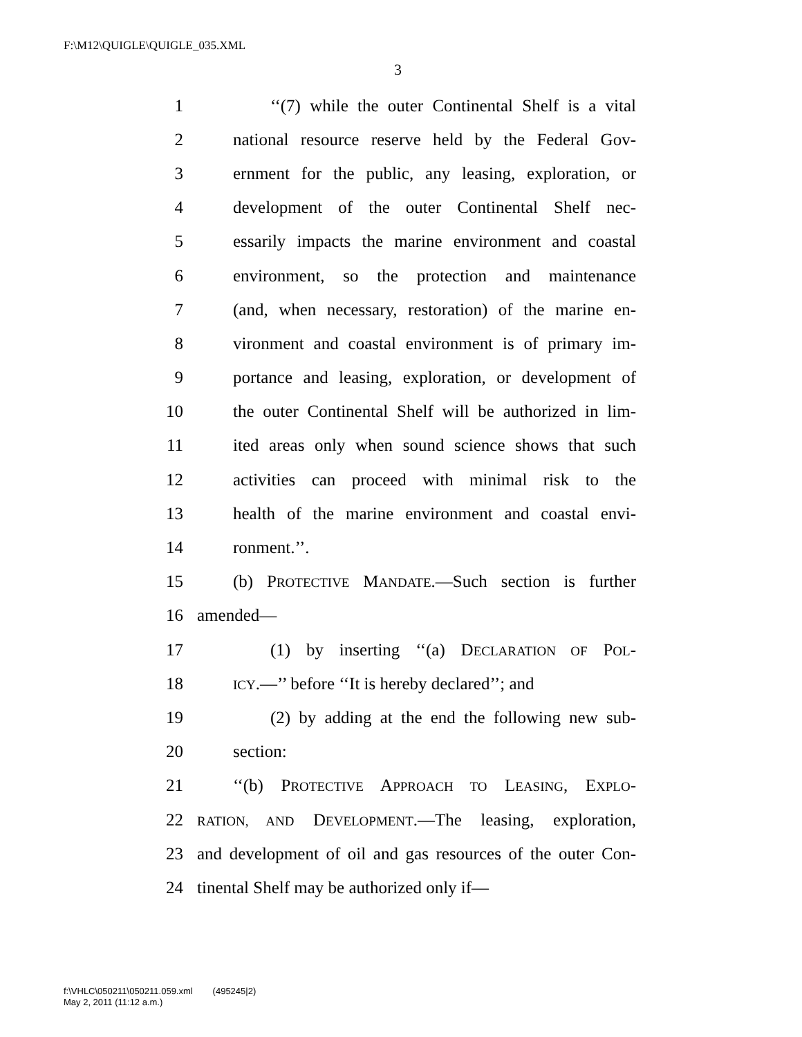F:\M12\QUIGLE\QUIGLE_035.XML
3
1 ‘‘(7) while the outer Continental Shelf is a vital
2 national resource reserve held by the Federal Gov-
3 ernment for the public, any leasing, exploration, or
4 development of the outer Continental Shelf nec-
5 essarily impacts the marine environment and coastal
6 environment, so the protection and maintenance
7 (and, when necessary, restoration) of the marine en-
8 vironment and coastal environment is of primary im-
9 portance and leasing, exploration, or development of
10 the outer Continental Shelf will be authorized in lim-
11 ited areas only when sound science shows that such
12 activities can proceed with minimal risk to the
13 health of the marine environment and coastal envi-
14 ronment.’’.
15 (b) PROTECTIVE MANDATE.—Such section is further
16 amended—
17 (1) by inserting ‘‘(a) DECLARATION OF POL-
18 ICY.—’’ before ‘‘It is hereby declared’’; and
19 (2) by adding at the end the following new sub-
20 section:
21 ‘‘(b) PROTECTIVE APPROACH TO LEASING, EXPLO-
22 RATION, AND DEVELOPMENT.—The leasing, exploration,
23 and development of oil and gas resources of the outer Con-
24 tinental Shelf may be authorized only if—
f:\VHLC\050211\050211.059.xml (495245|2)
May 2, 2011 (11:12 a.m.)